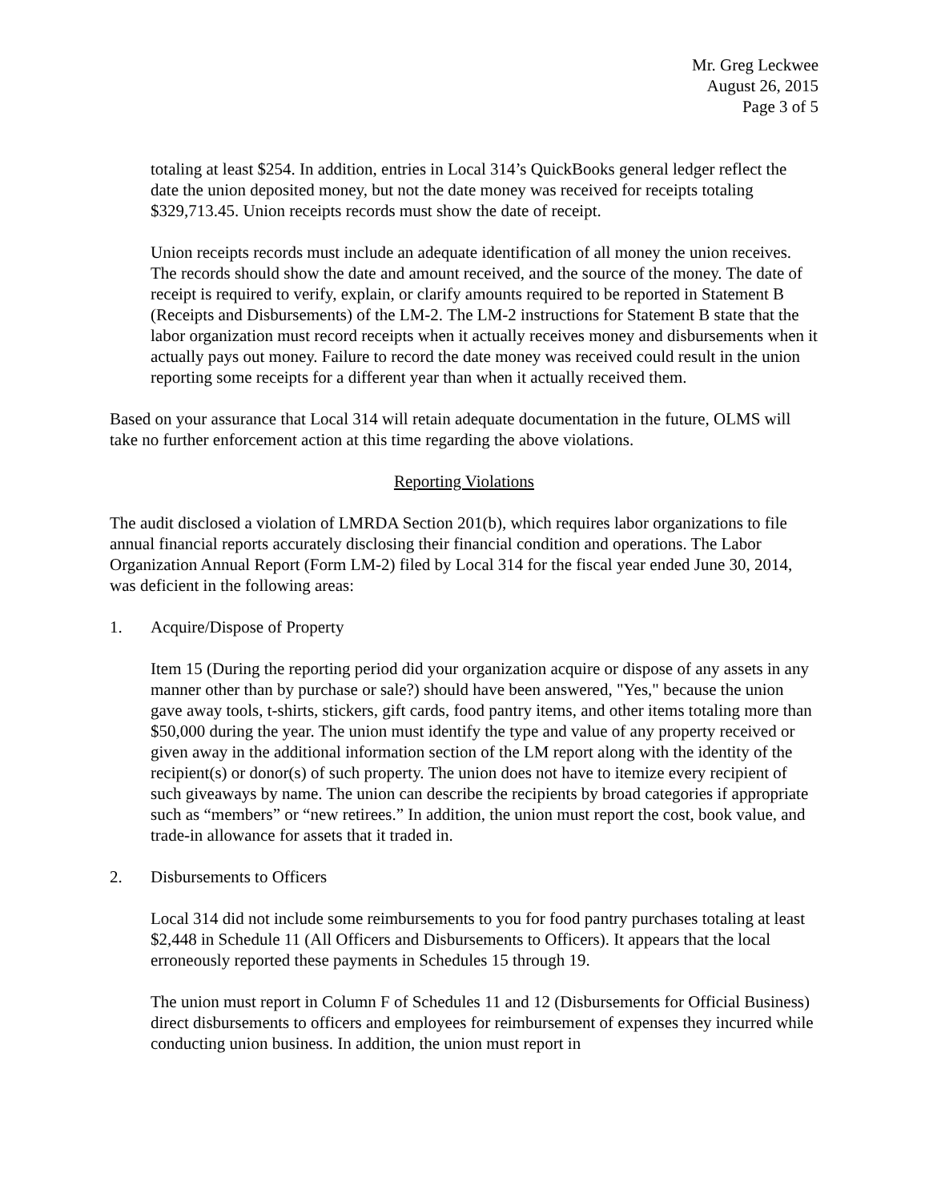Mr. Greg Leckwee
August 26, 2015
Page 3 of 5
totaling at least $254. In addition, entries in Local 314’s QuickBooks general ledger reflect the date the union deposited money, but not the date money was received for receipts totaling $329,713.45. Union receipts records must show the date of receipt.
Union receipts records must include an adequate identification of all money the union receives. The records should show the date and amount received, and the source of the money. The date of receipt is required to verify, explain, or clarify amounts required to be reported in Statement B (Receipts and Disbursements) of the LM-2. The LM-2 instructions for Statement B state that the labor organization must record receipts when it actually receives money and disbursements when it actually pays out money. Failure to record the date money was received could result in the union reporting some receipts for a different year than when it actually received them.
Based on your assurance that Local 314 will retain adequate documentation in the future, OLMS will take no further enforcement action at this time regarding the above violations.
Reporting Violations
The audit disclosed a violation of LMRDA Section 201(b), which requires labor organizations to file annual financial reports accurately disclosing their financial condition and operations. The Labor Organization Annual Report (Form LM-2) filed by Local 314 for the fiscal year ended June 30, 2014, was deficient in the following areas:
1. Acquire/Dispose of Property
Item 15 (During the reporting period did your organization acquire or dispose of any assets in any manner other than by purchase or sale?) should have been answered, "Yes," because the union gave away tools, t-shirts, stickers, gift cards, food pantry items, and other items totaling more than $50,000 during the year. The union must identify the type and value of any property received or given away in the additional information section of the LM report along with the identity of the recipient(s) or donor(s) of such property. The union does not have to itemize every recipient of such giveaways by name. The union can describe the recipients by broad categories if appropriate such as “members” or “new retirees.” In addition, the union must report the cost, book value, and trade-in allowance for assets that it traded in.
2. Disbursements to Officers
Local 314 did not include some reimbursements to you for food pantry purchases totaling at least $2,448 in Schedule 11 (All Officers and Disbursements to Officers). It appears that the local erroneously reported these payments in Schedules 15 through 19.
The union must report in Column F of Schedules 11 and 12 (Disbursements for Official Business) direct disbursements to officers and employees for reimbursement of expenses they incurred while conducting union business. In addition, the union must report in